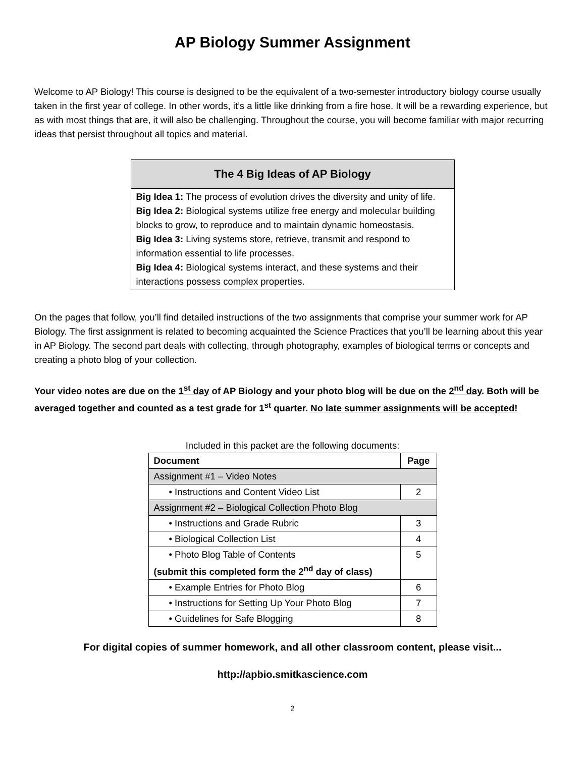AP Biology Summer Assignment
Welcome to AP Biology! This course is designed to be the equivalent of a two-semester introductory biology course usually taken in the first year of college. In other words, it’s a little like drinking from a fire hose. It will be a rewarding experience, but as with most things that are, it will also be challenging. Throughout the course, you will become familiar with major recurring ideas that persist throughout all topics and material.
The 4 Big Ideas of AP Biology
Big Idea 1: The process of evolution drives the diversity and unity of life.
Big Idea 2: Biological systems utilize free energy and molecular building blocks to grow, to reproduce and to maintain dynamic homeostasis.
Big Idea 3: Living systems store, retrieve, transmit and respond to information essential to life processes.
Big Idea 4: Biological systems interact, and these systems and their interactions possess complex properties.
On the pages that follow, you’ll find detailed instructions of the two assignments that comprise your summer work for AP Biology. The first assignment is related to becoming acquainted the Science Practices that you’ll be learning about this year in AP Biology. The second part deals with collecting, through photography, examples of biological terms or concepts and creating a photo blog of your collection.
Your video notes are due on the 1<sup>st</sup> day of AP Biology and your photo blog will be due on the 2<sup>nd</sup> day. Both will be averaged together and counted as a test grade for 1<sup>st</sup> quarter. No late summer assignments will be accepted!
Included in this packet are the following documents:
| Document | Page |
| --- | --- |
| Assignment #1 – Video Notes | |
| • Instructions and Content Video List | 2 |
| Assignment #2 – Biological Collection Photo Blog | |
| • Instructions and Grade Rubric | 3 |
| • Biological Collection List | 4 |
| • Photo Blog Table of Contents (submit this completed form the 2<sup>nd</sup> day of class) | 5 |
| • Example Entries for Photo Blog | 6 |
| • Instructions for Setting Up Your Photo Blog | 7 |
| • Guidelines for Safe Blogging | 8 |
For digital copies of summer homework, and all other classroom content, please visit...
http://apbio.smitkascience.com
2